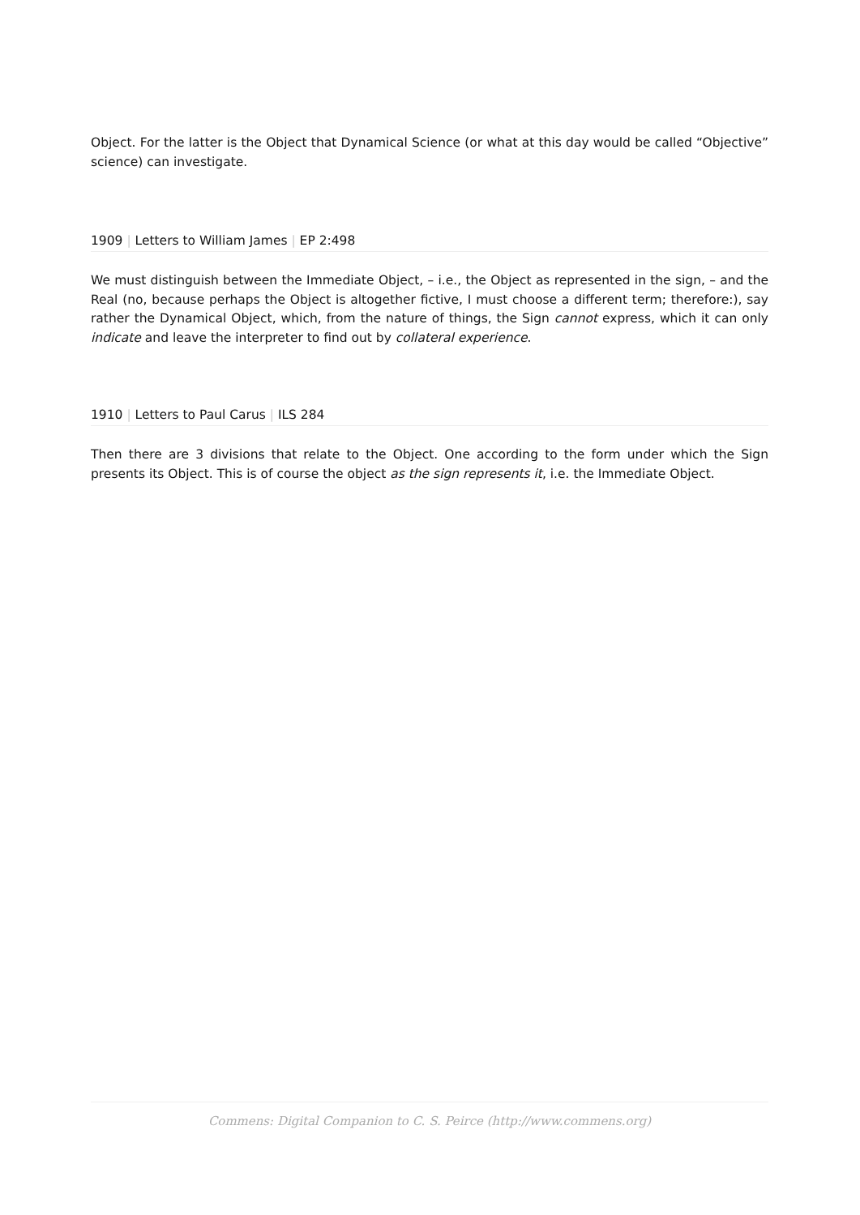Object. For the latter is the Object that Dynamical Science (or what at this day would be called “Objective” science) can investigate.
1909 | Letters to William James | EP 2:498
We must distinguish between the Immediate Object, – i.e., the Object as represented in the sign, – and the Real (no, because perhaps the Object is altogether fictive, I must choose a different term; therefore:), say rather the Dynamical Object, which, from the nature of things, the Sign cannot express, which it can only indicate and leave the interpreter to find out by collateral experience.
1910 | Letters to Paul Carus | ILS 284
Then there are 3 divisions that relate to the Object. One according to the form under which the Sign presents its Object. This is of course the object as the sign represents it, i.e. the Immediate Object.
Commens: Digital Companion to C. S. Peirce (http://www.commens.org)